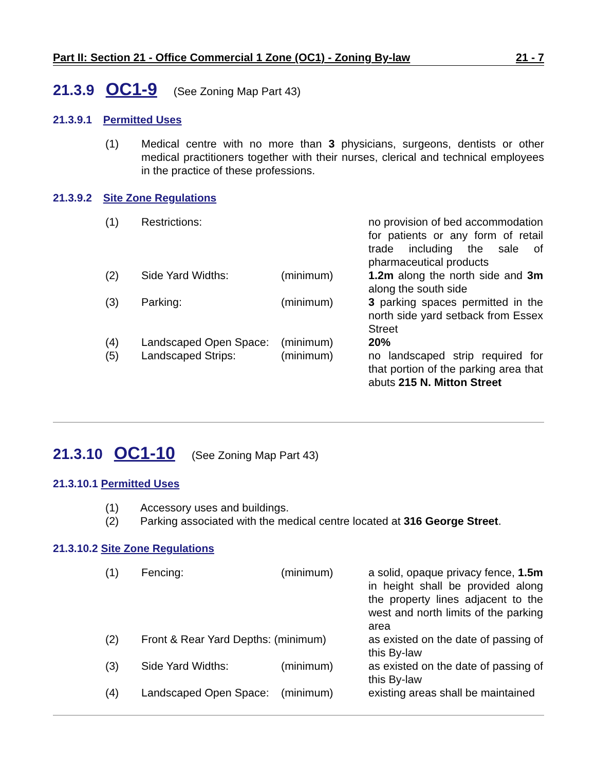Part II: Section 21 - Office Commercial 1 Zone (OC1) - Zoning By-law 21 - 7
21.3.9 OC1-9 (See Zoning Map Part 43)
21.3.9.1 Permitted Uses
| (1) | Medical centre with no more than 3 physicians, surgeons, dentists or other medical practitioners together with their nurses, clerical and technical employees in the practice of these professions. |
21.3.9.2 Site Zone Regulations
| (1) | Restrictions: | | no provision of bed accommodation for patients or any form of retail trade including the sale of pharmaceutical products |
| (2) | Side Yard Widths: | (minimum) | 1.2m along the north side and 3m along the south side |
| (3) | Parking: | (minimum) | 3 parking spaces permitted in the north side yard setback from Essex Street |
| (4) | Landscaped Open Space: | (minimum) | 20% |
| (5) | Landscaped Strips: | (minimum) | no landscaped strip required for that portion of the parking area that abuts 215 N. Mitton Street |
21.3.10 OC1-10 (See Zoning Map Part 43)
21.3.10.1 Permitted Uses
(1) Accessory uses and buildings.
(2) Parking associated with the medical centre located at 316 George Street.
21.3.10.2 Site Zone Regulations
| (1) | Fencing: | (minimum) | a solid, opaque privacy fence, 1.5m in height shall be provided along the property lines adjacent to the west and north limits of the parking area |
| (2) | Front & Rear Yard Depths: (minimum) | | as existed on the date of passing of this By-law |
| (3) | Side Yard Widths: | (minimum) | as existed on the date of passing of this By-law |
| (4) | Landscaped Open Space: | (minimum) | existing areas shall be maintained |